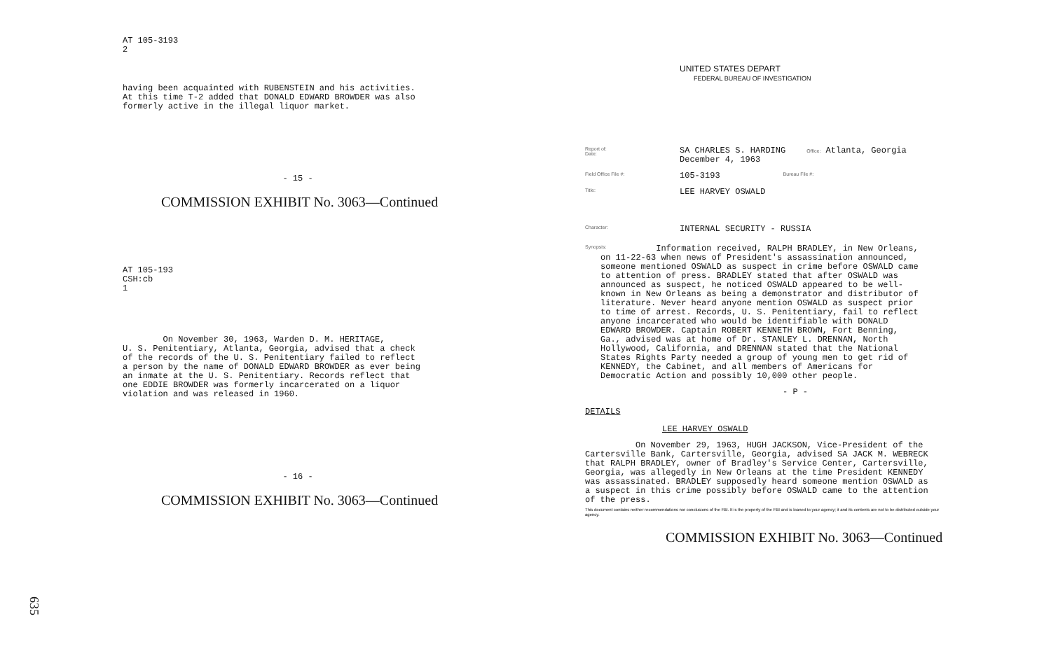AT 105-3193
2
having been acquainted with RUBENSTEIN and his activities.
At this time T-2 added that DONALD EDWARD BROWDER was also
formerly active in the illegal liquor market.
- 15 -
COMMISSION EXHIBIT No. 3063—Continued
AT 105-193
CSH:cb
1
On November 30, 1963, Warden D. M. HERITAGE,
U. S. Penitentiary, Atlanta, Georgia, advised that a check
of the records of the U. S. Penitentiary failed to reflect
a person by the name of DONALD EDWARD BROWDER as ever being
an inmate at the U. S. Penitentiary. Records reflect that
one EDDIE BROWDER was formerly incarcerated on a liquor
violation and was released in 1960.
- 16 -
COMMISSION EXHIBIT No. 3063—Continued
UNITED STATES DEPART
FEDERAL BUREAU OF INVESTIGATION
Report of:
Date:
SA CHARLES S. HARDING
December 4, 1963
Office: Atlanta, Georgia
Field Office File #:
105-3193
Bureau File #:
Title:
LEE HARVEY OSWALD
Character:
INTERNAL SECURITY - RUSSIA
Synopsis:
Information received, RALPH BRADLEY, in New Orleans, on 11-22-63 when news of President's assassination announced, someone mentioned OSWALD as suspect in crime before OSWALD came to attention of press. BRADLEY stated that after OSWALD was announced as suspect, he noticed OSWALD appeared to be well-known in New Orleans as being a demonstrator and distributor of literature. Never heard anyone mention OSWALD as suspect prior to time of arrest. Records, U. S. Penitentiary, fail to reflect anyone incarcerated who would be identifiable with DONALD EDWARD BROWDER. Captain ROBERT KENNETH BROWN, Fort Benning, Ga., advised was at home of Dr. STANLEY L. DRENNAN, North Hollywood, California, and DRENNAN stated that the National States Rights Party needed a group of young men to get rid of KENNEDY, the Cabinet, and all members of Americans for Democratic Action and possibly 10,000 other people.
- P -
DETAILS
LEE HARVEY OSWALD
On November 29, 1963, HUGH JACKSON, Vice-President of the Cartersville Bank, Cartersville, Georgia, advised SA JACK M. WEBRECK that RALPH BRADLEY, owner of Bradley's Service Center, Cartersville, Georgia, was allegedly in New Orleans at the time President KENNEDY was assassinated. BRADLEY supposedly heard someone mention OSWALD as a suspect in this crime possibly before OSWALD came to the attention of the press.
This document contains neither recommendations nor conclusions of the FBI. It is the property of the FBI and is loaned to your agency; it and its contents are not to be distributed outside your agency.
COMMISSION EXHIBIT No. 3063—Continued
635